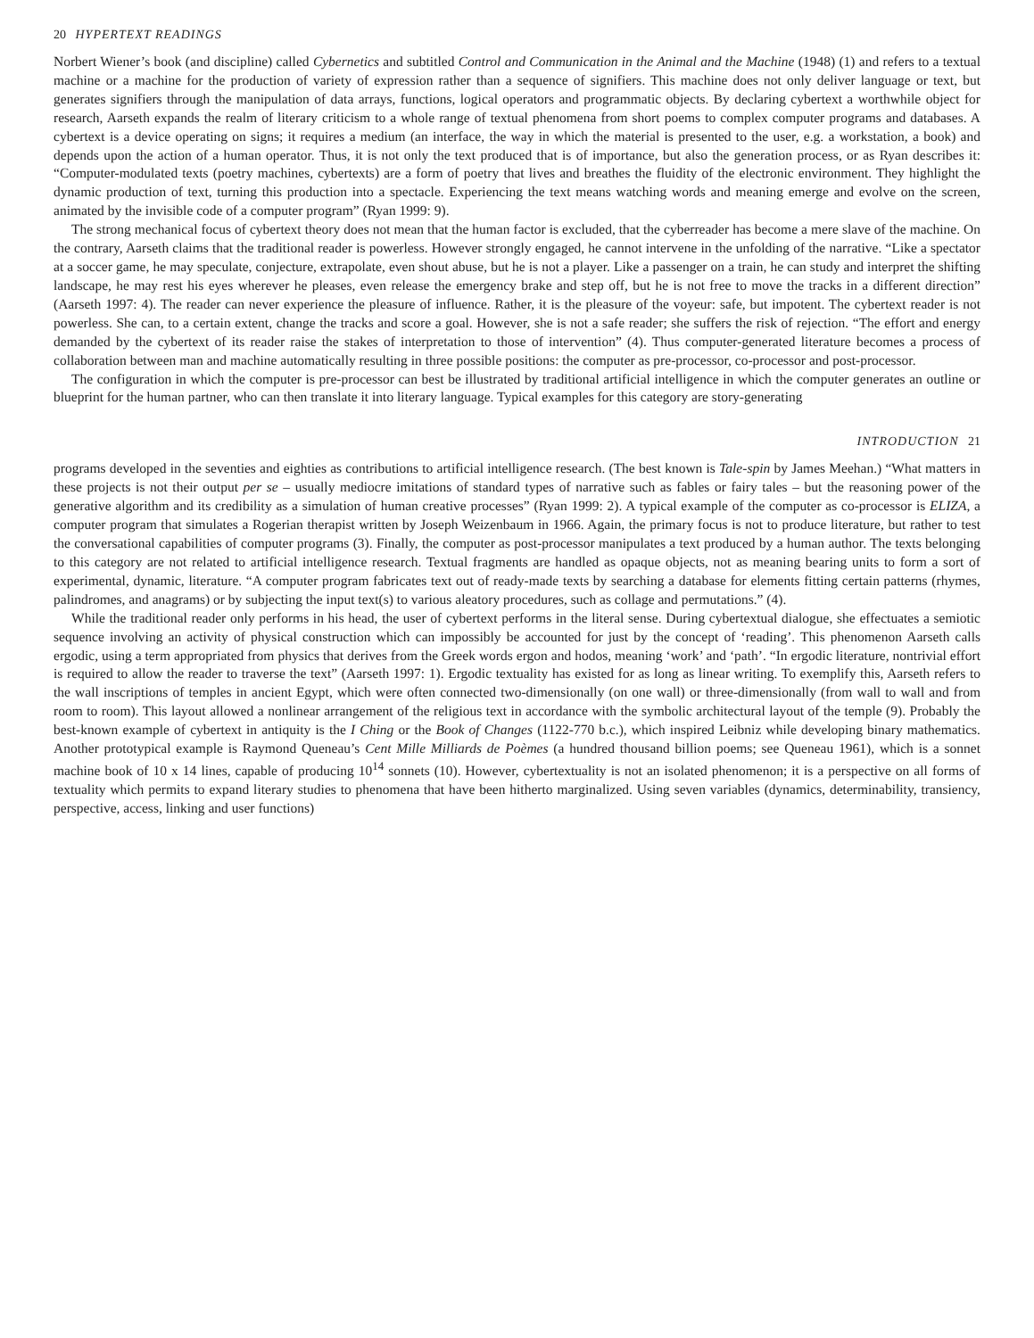20 HYPERTEXT READINGS
Norbert Wiener’s book (and discipline) called Cybernetics and subtitled Control and Communication in the Animal and the Machine (1948) (1) and refers to a textual machine or a machine for the production of variety of expression rather than a sequence of signifiers. This machine does not only deliver language or text, but generates signifiers through the manipulation of data arrays, functions, logical operators and programmatic objects. By declaring cybertext a worthwhile object for research, Aarseth expands the realm of literary criticism to a whole range of textual phenomena from short poems to complex computer programs and databases. A cybertext is a device operating on signs; it requires a medium (an interface, the way in which the material is presented to the user, e.g. a workstation, a book) and depends upon the action of a human operator. Thus, it is not only the text produced that is of importance, but also the generation process, or as Ryan describes it: “Computer-modulated texts (poetry machines, cybertexts) are a form of poetry that lives and breathes the fluidity of the electronic environment. They highlight the dynamic production of text, turning this production into a spectacle. Experiencing the text means watching words and meaning emerge and evolve on the screen, animated by the invisible code of a computer program” (Ryan 1999: 9).
The strong mechanical focus of cybertext theory does not mean that the human factor is excluded, that the cyberreader has become a mere slave of the machine. On the contrary, Aarseth claims that the traditional reader is powerless. However strongly engaged, he cannot intervene in the unfolding of the narrative. “Like a spectator at a soccer game, he may speculate, conjecture, extrapolate, even shout abuse, but he is not a player. Like a passenger on a train, he can study and interpret the shifting landscape, he may rest his eyes wherever he pleases, even release the emergency brake and step off, but he is not free to move the tracks in a different direction” (Aarseth 1997: 4). The reader can never experience the pleasure of influence. Rather, it is the pleasure of the voyeur: safe, but impotent. The cybertext reader is not powerless. She can, to a certain extent, change the tracks and score a goal. However, she is not a safe reader; she suffers the risk of rejection. “The effort and energy demanded by the cybertext of its reader raise the stakes of interpretation to those of intervention” (4). Thus computer-generated literature becomes a process of collaboration between man and machine automatically resulting in three possible positions: the computer as pre-processor, co-processor and post-processor.
The configuration in which the computer is pre-processor can best be illustrated by traditional artificial intelligence in which the computer generates an outline or blueprint for the human partner, who can then translate it into literary language. Typical examples for this category are story-generating
INTRODUCTION 21
programs developed in the seventies and eighties as contributions to artificial intelligence research. (The best known is Tale-spin by James Meehan.) “What matters in these projects is not their output per se – usually mediocre imitations of standard types of narrative such as fables or fairy tales – but the reasoning power of the generative algorithm and its credibility as a simulation of human creative processes” (Ryan 1999: 2). A typical example of the computer as co-processor is ELIZA, a computer program that simulates a Rogerian therapist written by Joseph Weizenbaum in 1966. Again, the primary focus is not to produce literature, but rather to test the conversational capabilities of computer programs (3). Finally, the computer as post-processor manipulates a text produced by a human author. The texts belonging to this category are not related to artificial intelligence research. Textual fragments are handled as opaque objects, not as meaning bearing units to form a sort of experimental, dynamic, literature. “A computer program fabricates text out of ready-made texts by searching a database for elements fitting certain patterns (rhymes, palindromes, and anagrams) or by subjecting the input text(s) to various aleatory procedures, such as collage and permutations.” (4).
While the traditional reader only performs in his head, the user of cybertext performs in the literal sense. During cybertextual dialogue, she effectuates a semiotic sequence involving an activity of physical construction which can impossibly be accounted for just by the concept of ‘reading’. This phenomenon Aarseth calls ergodic, using a term appropriated from physics that derives from the Greek words ergon and hodos, meaning ‘work’ and ‘path’. “In ergodic literature, nontrivial effort is required to allow the reader to traverse the text” (Aarseth 1997: 1). Ergodic textuality has existed for as long as linear writing. To exemplify this, Aarseth refers to the wall inscriptions of temples in ancient Egypt, which were often connected two-dimensionally (on one wall) or three-dimensionally (from wall to wall and from room to room). This layout allowed a nonlinear arrangement of the religious text in accordance with the symbolic architectural layout of the temple (9). Probably the best-known example of cybertext in antiquity is the I Ching or the Book of Changes (1122-770 b.c.), which inspired Leibniz while developing binary mathematics. Another prototypical example is Raymond Queneau’s Cent Mille Milliards de Poèmes (a hundred thousand billion poems; see Queneau 1961), which is a sonnet machine book of 10 x 14 lines, capable of producing 10<sup>14</sup> sonnets (10). However, cybertextuality is not an isolated phenomenon; it is a perspective on all forms of textuality which permits to expand literary studies to phenomena that have been hitherto marginalized. Using seven variables (dynamics, determinability, transiency, perspective, access, linking and user functions)